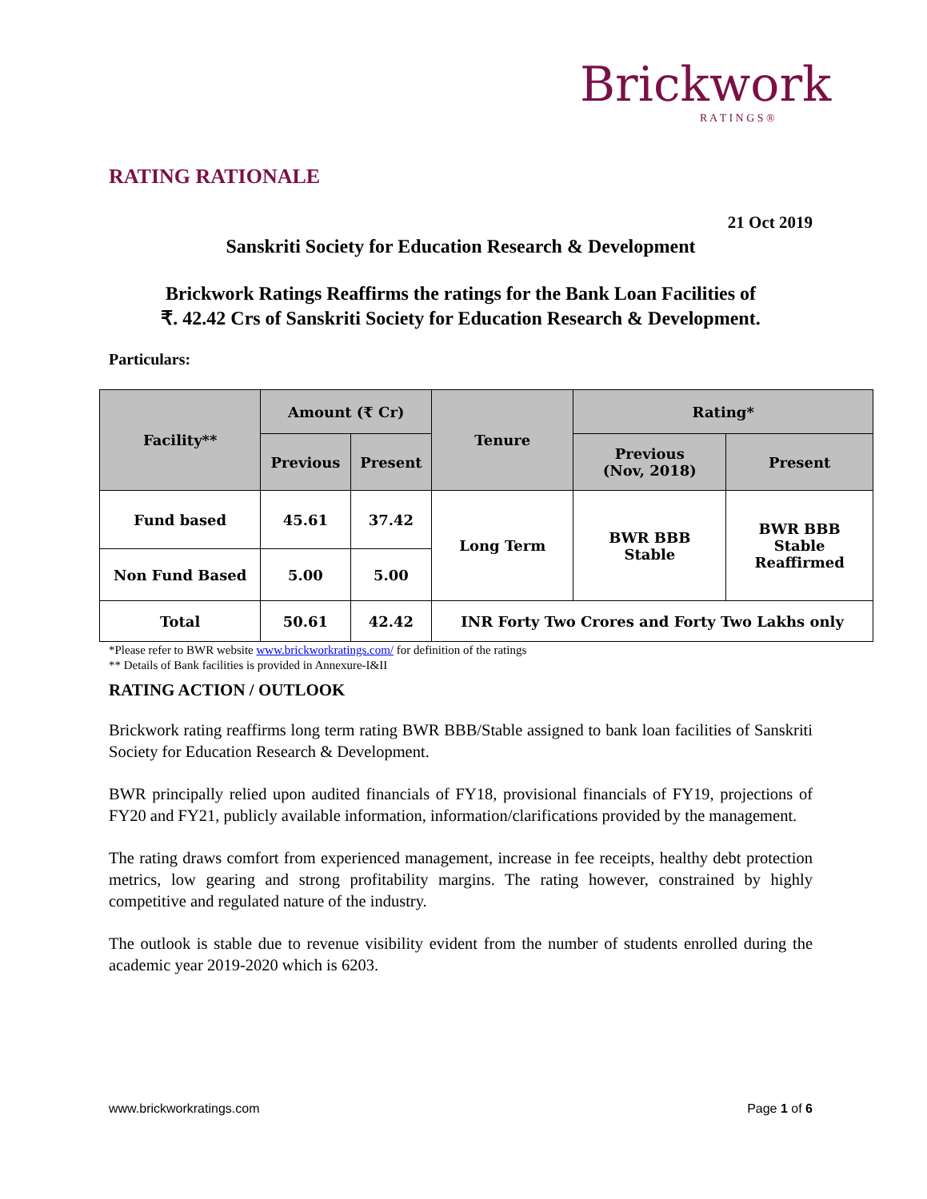Brickwork
R A T I N G S ®
RATING RATIONALE
21 Oct 2019
Sanskriti Society for Education Research & Development
Brickwork Ratings Reaffirms the ratings for the Bank Loan Facilities of
₹. 42.42 Crs of Sanskriti Society for Education Research & Development.
Particulars:
| Facility** | Amount (₹ Cr) | | Tenure | Rating* | |
| --- | --- | --- | --- | --- | --- |
| | Previous | Present | | Previous (Nov, 2018) | Present |
| Fund based | 45.61 | 37.42 | Long Term | BWR BBB Stable | BWR BBB Stable Reaffirmed |
| Non Fund Based | 5.00 | 5.00 | | | |
| Total | 50.61 | 42.42 | INR Forty Two Crores and Forty Two Lakhs only | | |
*Please refer to BWR website www.brickworkratings.com/ for definition of the ratings
** Details of Bank facilities is provided in Annexure-I&II
RATING ACTION / OUTLOOK
Brickwork rating reaffirms long term rating BWR BBB/Stable assigned to bank loan facilities of Sanskriti Society for Education Research & Development.
BWR principally relied upon audited financials of FY18, provisional financials of FY19, projections of FY20 and FY21, publicly available information, information/clarifications provided by the management.
The rating draws comfort from experienced management, increase in fee receipts, healthy debt protection metrics, low gearing and strong profitability margins. The rating however, constrained by highly competitive and regulated nature of the industry.
The outlook is stable due to revenue visibility evident from the number of students enrolled during the academic year 2019-2020 which is 6203.
www.brickworkratings.com Page 1 of 6